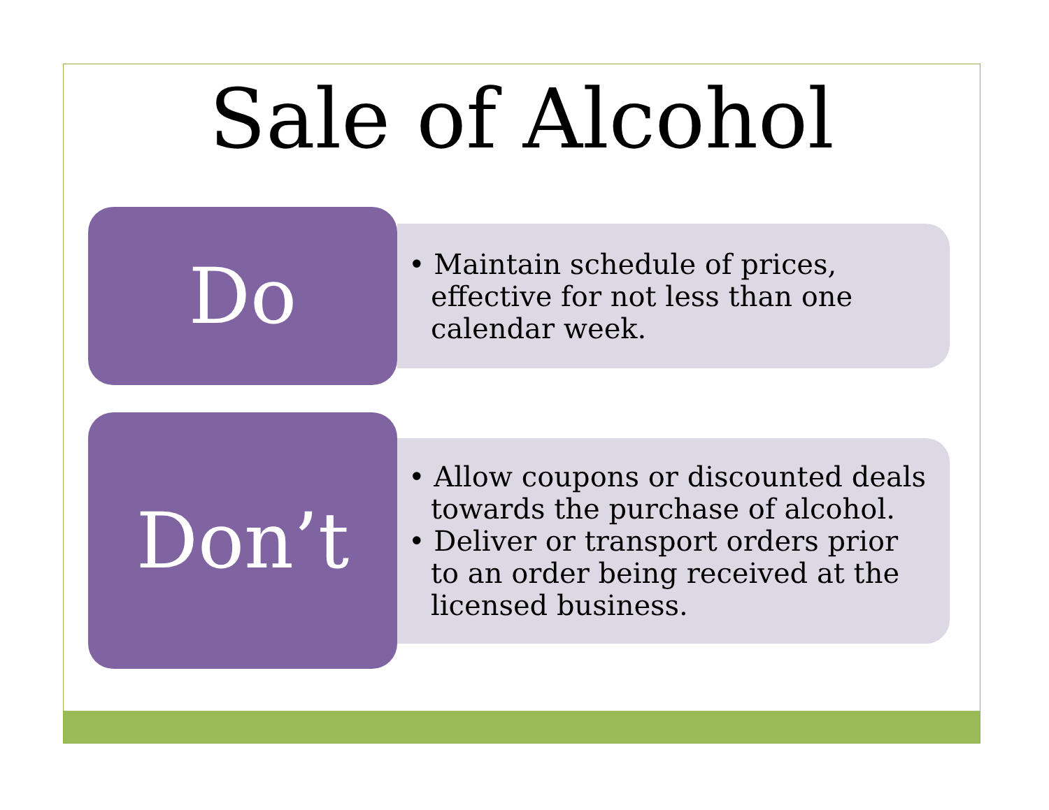Sale of Alcohol
Do
• Maintain schedule of prices, effective for not less than one calendar week.
Don’t
• Allow coupons or discounted deals towards the purchase of alcohol.
• Deliver or transport orders prior to an order being received at the licensed business.